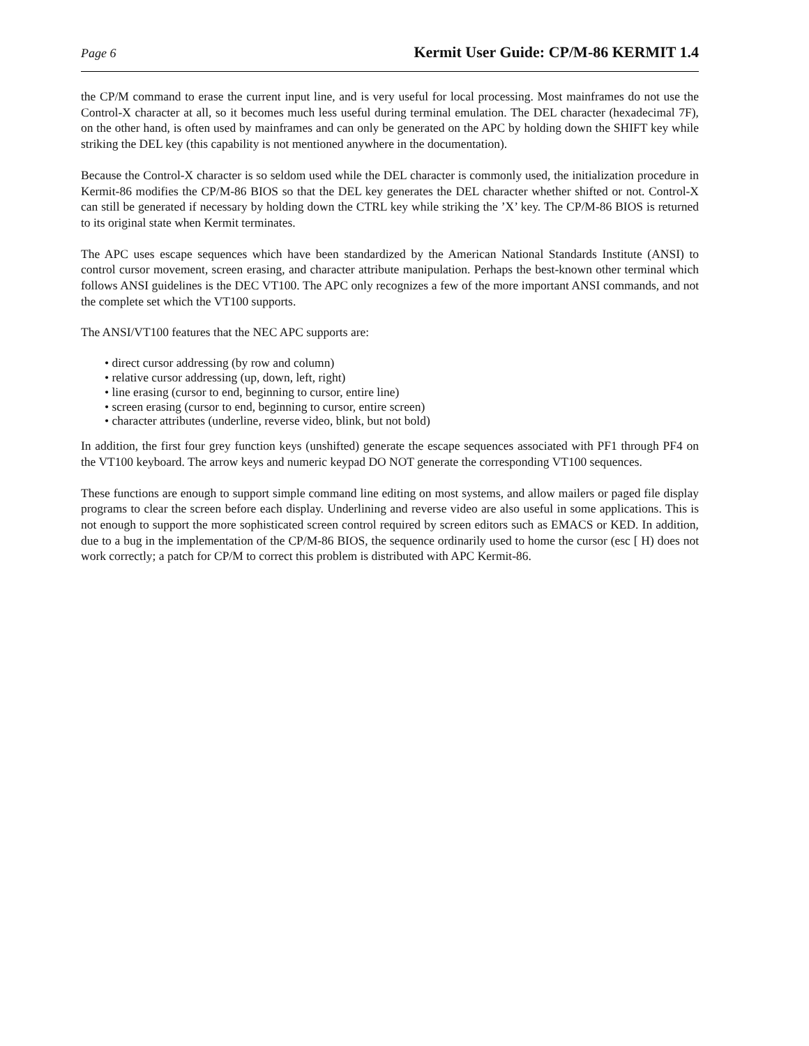Page 6 Kermit User Guide: CP/M-86 KERMIT 1.4
the CP/M command to erase the current input line, and is very useful for local processing. Most mainframes do not use the Control-X character at all, so it becomes much less useful during terminal emulation. The DEL character (hexadecimal 7F), on the other hand, is often used by mainframes and can only be generated on the APC by holding down the SHIFT key while striking the DEL key (this capability is not mentioned anywhere in the documentation).
Because the Control-X character is so seldom used while the DEL character is commonly used, the initialization procedure in Kermit-86 modifies the CP/M-86 BIOS so that the DEL key generates the DEL character whether shifted or not. Control-X can still be generated if necessary by holding down the CTRL key while striking the ’X’ key. The CP/M-86 BIOS is returned to its original state when Kermit terminates.
The APC uses escape sequences which have been standardized by the American National Standards Institute (ANSI) to control cursor movement, screen erasing, and character attribute manipulation. Perhaps the best-known other terminal which follows ANSI guidelines is the DEC VT100. The APC only recognizes a few of the more important ANSI commands, and not the complete set which the VT100 supports.
The ANSI/VT100 features that the NEC APC supports are:
• direct cursor addressing (by row and column)
• relative cursor addressing (up, down, left, right)
• line erasing (cursor to end, beginning to cursor, entire line)
• screen erasing (cursor to end, beginning to cursor, entire screen)
• character attributes (underline, reverse video, blink, but not bold)
In addition, the first four grey function keys (unshifted) generate the escape sequences associated with PF1 through PF4 on the VT100 keyboard. The arrow keys and numeric keypad DO NOT generate the corresponding VT100 sequences.
These functions are enough to support simple command line editing on most systems, and allow mailers or paged file display programs to clear the screen before each display. Underlining and reverse video are also useful in some applications. This is not enough to support the more sophisticated screen control required by screen editors such as EMACS or KED. In addition, due to a bug in the implementation of the CP/M-86 BIOS, the sequence ordinarily used to home the cursor (esc [ H) does not work correctly; a patch for CP/M to correct this problem is distributed with APC Kermit-86.